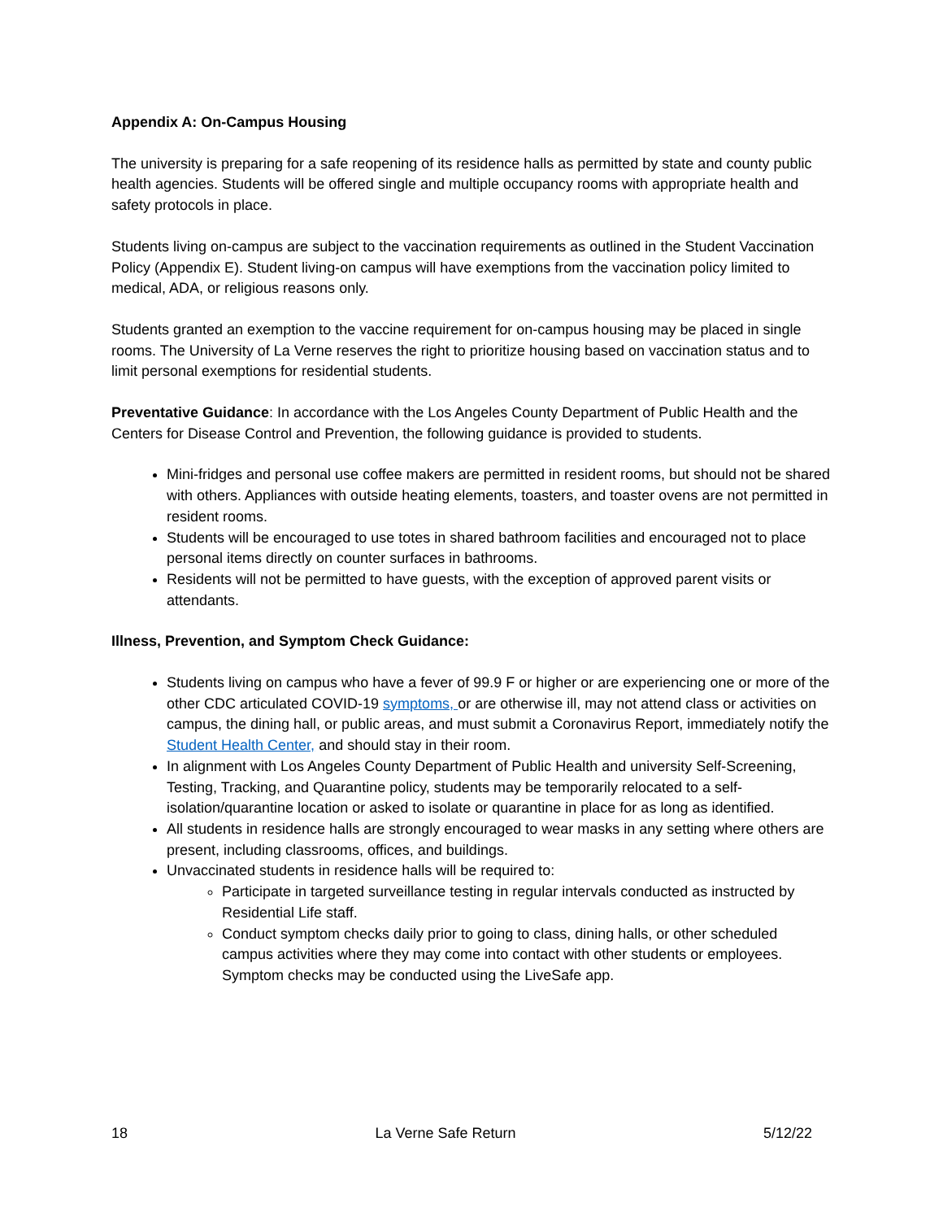Appendix A: On-Campus Housing
The university is preparing for a safe reopening of its residence halls as permitted by state and county public health agencies. Students will be offered single and multiple occupancy rooms with appropriate health and safety protocols in place.
Students living on-campus are subject to the vaccination requirements as outlined in the Student Vaccination Policy (Appendix E). Student living-on campus will have exemptions from the vaccination policy limited to medical, ADA, or religious reasons only.
Students granted an exemption to the vaccine requirement for on-campus housing may be placed in single rooms. The University of La Verne reserves the right to prioritize housing based on vaccination status and to limit personal exemptions for residential students.
Preventative Guidance: In accordance with the Los Angeles County Department of Public Health and the Centers for Disease Control and Prevention, the following guidance is provided to students.
Mini-fridges and personal use coffee makers are permitted in resident rooms, but should not be shared with others. Appliances with outside heating elements, toasters, and toaster ovens are not permitted in resident rooms.
Students will be encouraged to use totes in shared bathroom facilities and encouraged not to place personal items directly on counter surfaces in bathrooms.
Residents will not be permitted to have guests, with the exception of approved parent visits or attendants.
Illness, Prevention, and Symptom Check Guidance:
Students living on campus who have a fever of 99.9 F or higher or are experiencing one or more of the other CDC articulated COVID-19 symptoms, or are otherwise ill, may not attend class or activities on campus, the dining hall, or public areas, and must submit a Coronavirus Report, immediately notify the Student Health Center, and should stay in their room.
In alignment with Los Angeles County Department of Public Health and university Self-Screening, Testing, Tracking, and Quarantine policy, students may be temporarily relocated to a self-isolation/quarantine location or asked to isolate or quarantine in place for as long as identified.
All students in residence halls are strongly encouraged to wear masks in any setting where others are present, including classrooms, offices, and buildings.
Unvaccinated students in residence halls will be required to:
Participate in targeted surveillance testing in regular intervals conducted as instructed by Residential Life staff.
Conduct symptom checks daily prior to going to class, dining halls, or other scheduled campus activities where they may come into contact with other students or employees. Symptom checks may be conducted using the LiveSafe app.
18 La Verne Safe Return 5/12/22